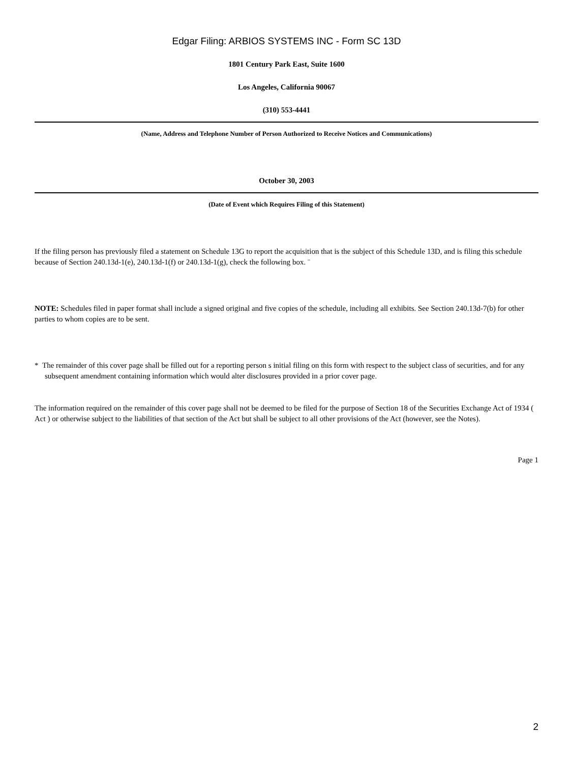Edgar Filing: ARBIOS SYSTEMS INC - Form SC 13D
1801 Century Park East, Suite 1600
Los Angeles, California 90067
(310) 553-4441
(Name, Address and Telephone Number of Person Authorized to Receive Notices and Communications)
October 30, 2003
(Date of Event which Requires Filing of this Statement)
If the filing person has previously filed a statement on Schedule 13G to report the acquisition that is the subject of this Schedule 13D, and is filing this schedule because of Section 240.13d-1(e), 240.13d-1(f) or 240.13d-1(g), check the following box. ¨
NOTE: Schedules filed in paper format shall include a signed original and five copies of the schedule, including all exhibits. See Section 240.13d-7(b) for other parties to whom copies are to be sent.
* The remainder of this cover page shall be filled out for a reporting person s initial filing on this form with respect to the subject class of securities, and for any subsequent amendment containing information which would alter disclosures provided in a prior cover page.
The information required on the remainder of this cover page shall not be deemed to be filed for the purpose of Section 18 of the Securities Exchange Act of 1934 ( Act ) or otherwise subject to the liabilities of that section of the Act but shall be subject to all other provisions of the Act (however, see the Notes).
Page 1
2